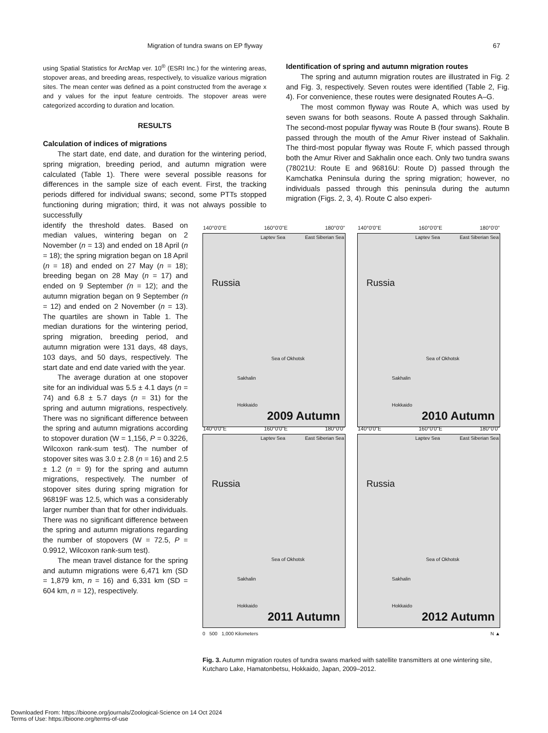Migration of tundra swans on EP flyway 67
using Spatial Statistics for ArcMap ver. 10<sup>®</sup> (ESRI Inc.) for the wintering areas, stopover areas, and breeding areas, respectively, to visualize various migration sites. The mean center was defined as a point constructed from the average x and y values for the input feature centroids. The stopover areas were categorized according to duration and location.
RESULTS
Calculation of indices of migrations
The start date, end date, and duration for the wintering period, spring migration, breeding period, and autumn migration were calculated (Table 1). There were several possible reasons for differences in the sample size of each event. First, the tracking periods differed for individual swans; second, some PTTs stopped functioning during migration; third, it was not always possible to successfully
Identification of spring and autumn migration routes
The spring and autumn migration routes are illustrated in Fig. 2 and Fig. 3, respectively. Seven routes were identified (Table 2, Fig. 4). For convenience, these routes were designated Routes A–G.
The most common flyway was Route A, which was used by seven swans for both seasons. Route A passed through Sakhalin. The second-most popular flyway was Route B (four swans). Route B passed through the mouth of the Amur River instead of Sakhalin. The third-most popular flyway was Route F, which passed through both the Amur River and Sakhalin once each. Only two tundra swans (78021U: Route E and 96816U: Route D) passed through the Kamchatka Peninsula during the spring migration; however, no individuals passed through this peninsula during the autumn migration (Figs. 2, 3, 4). Route C also experi-
identify the threshold dates. Based on median values, wintering began on 2 November (n = 13) and ended on 18 April (n = 18); the spring migration began on 18 April (n = 18) and ended on 27 May (n = 18); breeding began on 28 May (n = 17) and ended on 9 September (n = 12); and the autumn migration began on 9 September (n = 12) and ended on 2 November (n = 13). The quartiles are shown in Table 1. The median durations for the wintering period, spring migration, breeding period, and autumn migration were 131 days, 48 days, 103 days, and 50 days, respectively. The start date and end date varied with the year.
The average duration at one stopover site for an individual was 5.5 ± 4.1 days (n = 74) and 6.8 ± 5.7 days (n = 31) for the spring and autumn migrations, respectively. There was no significant difference between the spring and autumn migrations according to stopover duration (W = 1,156, P = 0.3226, Wilcoxon rank-sum test). The number of stopover sites was 3.0 ± 2.8 (n = 16) and 2.5 ± 1.2 (n = 9) for the spring and autumn migrations, respectively. The number of stopover sites during spring migration for 96819F was 12.5, which was a considerably larger number than that for other individuals. There was no significant difference between the spring and autumn migrations regarding the number of stopovers (W = 72.5, P = 0.9912, Wilcoxon rank-sum test).
The mean travel distance for the spring and autumn migrations were 6,471 km (SD = 1,879 km, n = 16) and 6,331 km (SD = 604 km, n = 12), respectively.
140°0'0"E 160°0'0"E 180°0'0"
Laptev Sea East Siberian Sea
Russia
Sea of Okhotsk
Sakhalin
Hokkaido
2009 Autumn
140°0'0"E 160°0'0"E 180°0'0"
Laptev Sea East Siberian Sea
Russia
Sea of Okhotsk
Sakhalin
Hokkaido
2010 Autumn
140°0'0"E 160°0'0"E 180°0'0"
Laptev Sea East Siberian Sea
Russia
Sea of Okhotsk
Sakhalin
Hokkaido
2011 Autumn
140°0'0"E 160°0'0"E 180°0'0"
Laptev Sea East Siberian Sea
Russia
Sea of Okhotsk
Sakhalin
Hokkaido
2012 Autumn
0 500 1,000 Kilometers N ▲
Fig. 3. Autumn migration routes of tundra swans marked with satellite transmitters at one wintering site, Kutcharo Lake, Hamatonbetsu, Hokkaido, Japan, 2009–2012.
Downloaded From: https://bioone.org/journals/Zoological-Science on 14 Oct 2024
Terms of Use: https://bioone.org/terms-of-use